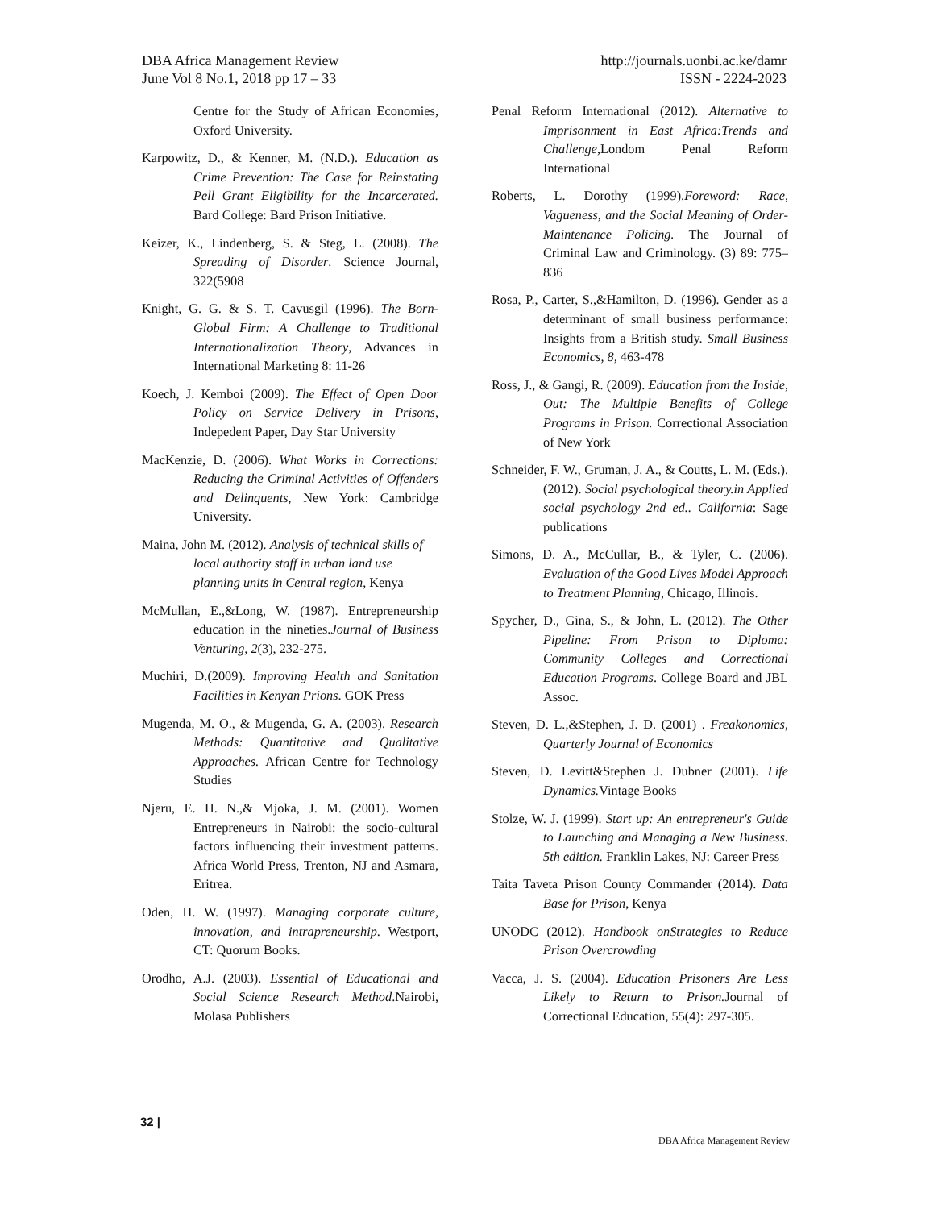http://journals.uonbi.ac.ke/damr
ISSN - 2224-2023
DBA Africa Management Review
June Vol 8 No.1, 2018 pp 17 – 33
Centre for the Study of African Economies, Oxford University.
Karpowitz, D., & Kenner, M. (N.D.). Education as Crime Prevention: The Case for Reinstating Pell Grant Eligibility for the Incarcerated. Bard College: Bard Prison Initiative.
Keizer, K., Lindenberg, S. & Steg, L. (2008). The Spreading of Disorder. Science Journal, 322(5908
Knight, G. G. & S. T. Cavusgil (1996). The Born-Global Firm: A Challenge to Traditional Internationalization Theory, Advances in International Marketing 8: 11-26
Koech, J. Kemboi (2009). The Effect of Open Door Policy on Service Delivery in Prisons, Indepedent Paper, Day Star University
MacKenzie, D. (2006). What Works in Corrections: Reducing the Criminal Activities of Offenders and Delinquents, New York: Cambridge University.
Maina, John M. (2012). Analysis of technical skills of local authority staff in urban land use planning units in Central region, Kenya
McMullan, E.,&Long, W. (1987). Entrepreneurship education in the nineties.Journal of Business Venturing, 2(3), 232-275.
Muchiri, D.(2009). Improving Health and Sanitation Facilities in Kenyan Prions. GOK Press
Mugenda, M. O., & Mugenda, G. A. (2003). Research Methods: Quantitative and Qualitative Approaches. African Centre for Technology Studies
Njeru, E. H. N.,& Mjoka, J. M. (2001). Women Entrepreneurs in Nairobi: the socio-cultural factors influencing their investment patterns. Africa World Press, Trenton, NJ and Asmara, Eritrea.
Oden, H. W. (1997). Managing corporate culture, innovation, and intrapreneurship. Westport, CT: Quorum Books.
Orodho, A.J. (2003). Essential of Educational and Social Science Research Method.Nairobi, Molasa Publishers
Penal Reform International (2012). Alternative to Imprisonment in East Africa:Trends and Challenge,Londom Penal Reform International
Roberts, L. Dorothy (1999).Foreword: Race, Vagueness, and the Social Meaning of Order-Maintenance Policing. The Journal of Criminal Law and Criminology. (3) 89: 775–836
Rosa, P., Carter, S.,&Hamilton, D. (1996). Gender as a determinant of small business performance: Insights from a British study. Small Business Economics, 8, 463-478
Ross, J., & Gangi, R. (2009). Education from the Inside, Out: The Multiple Benefits of College Programs in Prison. Correctional Association of New York
Schneider, F. W., Gruman, J. A., & Coutts, L. M. (Eds.).(2012). Social psychological theory.in Applied social psychology 2nd ed.. California: Sage publications
Simons, D. A., McCullar, B., & Tyler, C. (2006). Evaluation of the Good Lives Model Approach to Treatment Planning, Chicago, Illinois.
Spycher, D., Gina, S., & John, L. (2012). The Other Pipeline: From Prison to Diploma: Community Colleges and Correctional Education Programs. College Board and JBL Assoc.
Steven, D. L.,&Stephen, J. D. (2001) . Freakonomics, Quarterly Journal of Economics
Steven, D. Levitt&Stephen J. Dubner (2001). Life Dynamics. Vintage Books
Stolze, W. J. (1999). Start up: An entrepreneur's Guide to Launching and Managing a New Business. 5th edition. Franklin Lakes, NJ: Career Press
Taita Taveta Prison County Commander (2014). Data Base for Prison, Kenya
UNODC (2012). Handbook onStrategies to Reduce Prison Overcrowding
Vacca, J. S. (2004). Education Prisoners Are Less Likely to Return to Prison. Journal of Correctional Education, 55(4): 297-305.
32 |
DBA Africa Management Review